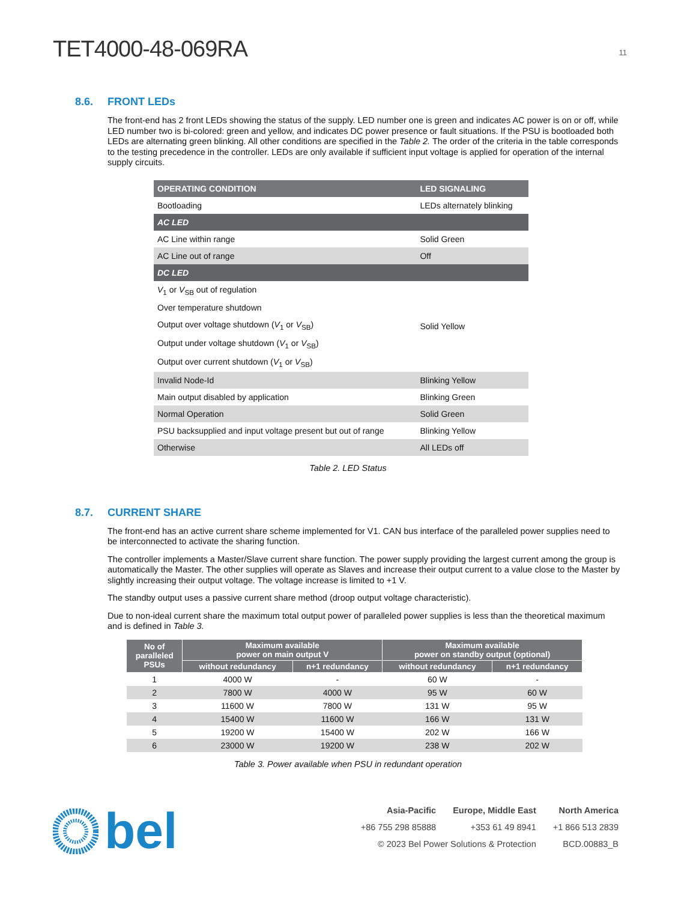TET4000-48-069RA
11
8.6. FRONT LEDs
The front-end has 2 front LEDs showing the status of the supply. LED number one is green and indicates AC power is on or off, while LED number two is bi-colored: green and yellow, and indicates DC power presence or fault situations. If the PSU is bootloaded both LEDs are alternating green blinking. All other conditions are specified in the Table 2. The order of the criteria in the table corresponds to the testing precedence in the controller. LEDs are only available if sufficient input voltage is applied for operation of the internal supply circuits.
| OPERATING CONDITION | LED SIGNALING |
| --- | --- |
| Bootloading | LEDs alternately blinking |
| AC LED | |
| AC Line within range | Solid Green |
| AC Line out of range | Off |
| DC LED | |
| V<sub>1</sub> or V<sub>SB</sub> out of regulation | Solid Yellow |
| Over temperature shutdown | |
| Output over voltage shutdown ( V<sub>1</sub> or V<sub>SB</sub>) | |
| Output under voltage shutdown ( V<sub>1</sub> or V<sub>SB</sub>) | |
| Output over current shutdown ( V<sub>1</sub> or V<sub>SB</sub>) | |
| Invalid Node-Id | Blinking Yellow |
| Main output disabled by application | Blinking Green |
| Normal Operation | Solid Green |
| PSU backsupplied and input voltage present but out of range | Blinking Yellow |
| Otherwise | All LEDs off |
Table 2. LED Status
8.7. CURRENT SHARE
The front-end has an active current share scheme implemented for V1. CAN bus interface of the paralleled power supplies need to be interconnected to activate the sharing function.
The controller implements a Master/Slave current share function. The power supply providing the largest current among the group is automatically the Master. The other supplies will operate as Slaves and increase their output current to a value close to the Master by slightly increasing their output voltage. The voltage increase is limited to +1 V.
The standby output uses a passive current share method (droop output voltage characteristic).
Due to non-ideal current share the maximum total output power of paralleled power supplies is less than the theoretical maximum and is defined in Table 3.
| No of paralleled PSUs | Maximum available power on main output V | | Maximum available power on standby output (optional) | |
| --- | --- | --- | --- | --- |
| | without redundancy | n+1 redundancy | without redundancy | n+1 redundancy |
| 1 | 4000 W | - | 60 W | - |
| 2 | 7800 W | 4000 W | 95 W | 60 W |
| 3 | 11600 W | 7800 W | 131 W | 95 W |
| 4 | 15400 W | 11600 W | 166 W | 131 W |
| 5 | 19200 W | 15400 W | 202 W | 166 W |
| 6 | 23000 W | 19200 W | 238 W | 202 W |
Table 3. Power available when PSU in redundant operation
bel
| Asia-Pacific | Europe, Middle East | North America |
| +86 755 298 85888 | +353 61 49 8941 | +1 866 513 2839 |
| © 2023 Bel Power Solutions & Protection | | BCD.00883_B |